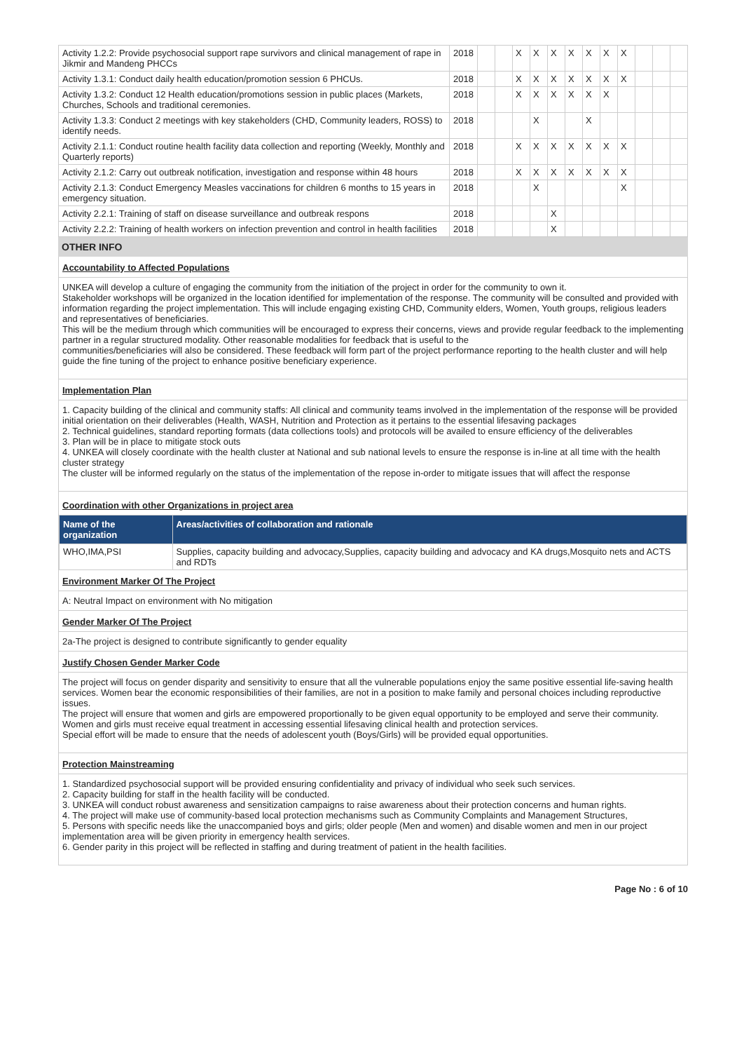| Activity 1.2.2: Provide psychosocial support rape survivors and clinical management of rape in Jikmir and Mandeng PHCCs | 2018 | | | X | X | X | X | X | X | X | | | |
| Activity 1.3.1: Conduct daily health education/promotion session 6 PHCUs. | 2018 | | | X | X | X | X | X | X | X | | | |
| Activity 1.3.2: Conduct 12 Health education/promotions session in public places (Markets, Churches, Schools and traditional ceremonies. | 2018 | | | X | X | X | X | X | X | | | | |
| Activity 1.3.3: Conduct 2 meetings with key stakeholders (CHD, Community leaders, ROSS) to identify needs. | 2018 | | | | X | | | X | | | | | |
| Activity 2.1.1: Conduct routine health facility data collection and reporting (Weekly, Monthly and Quarterly reports) | 2018 | | | X | X | X | X | X | X | X | | | |
| Activity 2.1.2: Carry out outbreak notification, investigation and response within 48 hours | 2018 | | | X | X | X | X | X | X | X | | | |
| Activity 2.1.3: Conduct Emergency Measles vaccinations for children 6 months to 15 years in emergency situation. | 2018 | | | | X | | | | | X | | | |
| Activity 2.2.1: Training of staff on disease surveillance and outbreak respons | 2018 | | | | | X | | | | | | | |
| Activity 2.2.2: Training of health workers on infection prevention and control in health facilities | 2018 | | | | | X | | | | | | | |
OTHER INFO
Accountability to Affected Populations
UNKEA will develop a culture of engaging the community from the initiation of the project in order for the community to own it.
Stakeholder workshops will be organized in the location identified for implementation of the response. The community will be consulted and provided with information regarding the project implementation. This will include engaging existing CHD, Community elders, Women, Youth groups, religious leaders and representatives of beneficiaries.
This will be the medium through which communities will be encouraged to express their concerns, views and provide regular feedback to the implementing partner in a regular structured modality. Other reasonable modalities for feedback that is useful to the
communities/beneficiaries will also be considered. These feedback will form part of the project performance reporting to the health cluster and will help guide the fine tuning of the project to enhance positive beneficiary experience.
Implementation Plan
1. Capacity building of the clinical and community staffs: All clinical and community teams involved in the implementation of the response will be provided initial orientation on their deliverables (Health, WASH, Nutrition and Protection as it pertains to the essential lifesaving packages
2. Technical guidelines, standard reporting formats (data collections tools) and protocols will be availed to ensure efficiency of the deliverables
3. Plan will be in place to mitigate stock outs
4. UNKEA will closely coordinate with the health cluster at National and sub national levels to ensure the response is in-line at all time with the health cluster strategy
The cluster will be informed regularly on the status of the implementation of the repose in-order to mitigate issues that will affect the response
Coordination with other Organizations in project area
| Name of the organization | Areas/activities of collaboration and rationale |
| --- | --- |
| WHO,IMA,PSI | Supplies, capacity building and advocacy,Supplies, capacity building and advocacy and KA drugs,Mosquito nets and ACTS and RDTs |
Environment Marker Of The Project
A: Neutral Impact on environment with No mitigation
Gender Marker Of The Project
2a-The project is designed to contribute significantly to gender equality
Justify Chosen Gender Marker Code
The project will focus on gender disparity and sensitivity to ensure that all the vulnerable populations enjoy the same positive essential life-saving health services. Women bear the economic responsibilities of their families, are not in a position to make family and personal choices including reproductive issues.
The project will ensure that women and girls are empowered proportionally to be given equal opportunity to be employed and serve their community. Women and girls must receive equal treatment in accessing essential lifesaving clinical health and protection services.
Special effort will be made to ensure that the needs of adolescent youth (Boys/Girls) will be provided equal opportunities.
Protection Mainstreaming
1. Standardized psychosocial support will be provided ensuring confidentiality and privacy of individual who seek such services.
2. Capacity building for staff in the health facility will be conducted.
3. UNKEA will conduct robust awareness and sensitization campaigns to raise awareness about their protection concerns and human rights.
4. The project will make use of community-based local protection mechanisms such as Community Complaints and Management Structures,
5. Persons with specific needs like the unaccompanied boys and girls; older people (Men and women) and disable women and men in our project implementation area will be given priority in emergency health services.
6. Gender parity in this project will be reflected in staffing and during treatment of patient in the health facilities.
Page No : 6 of 10